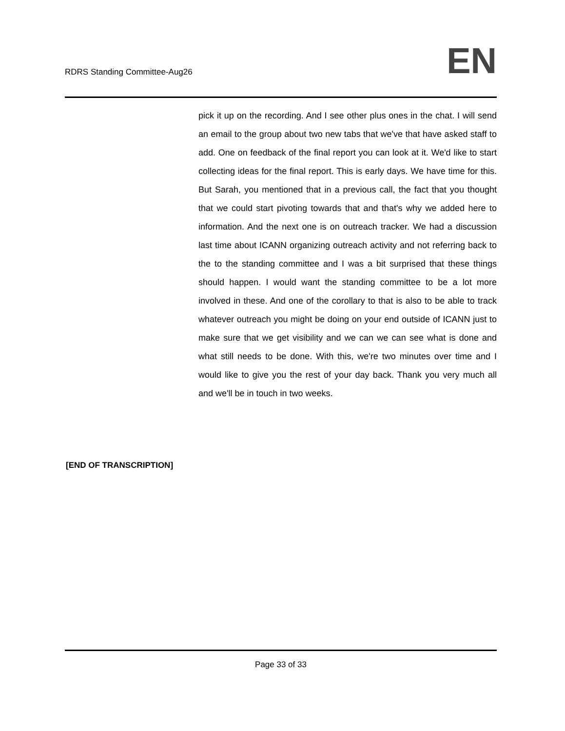RDRS Standing Committee-Aug26
EN
pick it up on the recording. And I see other plus ones in the chat. I will send an email to the group about two new tabs that we've that have asked staff to add. One on feedback of the final report you can look at it. We'd like to start collecting ideas for the final report. This is early days. We have time for this. But Sarah, you mentioned that in a previous call, the fact that you thought that we could start pivoting towards that and that's why we added here to information. And the next one is on outreach tracker. We had a discussion last time about ICANN organizing outreach activity and not referring back to the to the standing committee and I was a bit surprised that these things should happen. I would want the standing committee to be a lot more involved in these. And one of the corollary to that is also to be able to track whatever outreach you might be doing on your end outside of ICANN just to make sure that we get visibility and we can we can see what is done and what still needs to be done. With this, we're two minutes over time and I would like to give you the rest of your day back. Thank you very much all and we'll be in touch in two weeks.
[END OF TRANSCRIPTION]
Page 33 of 33